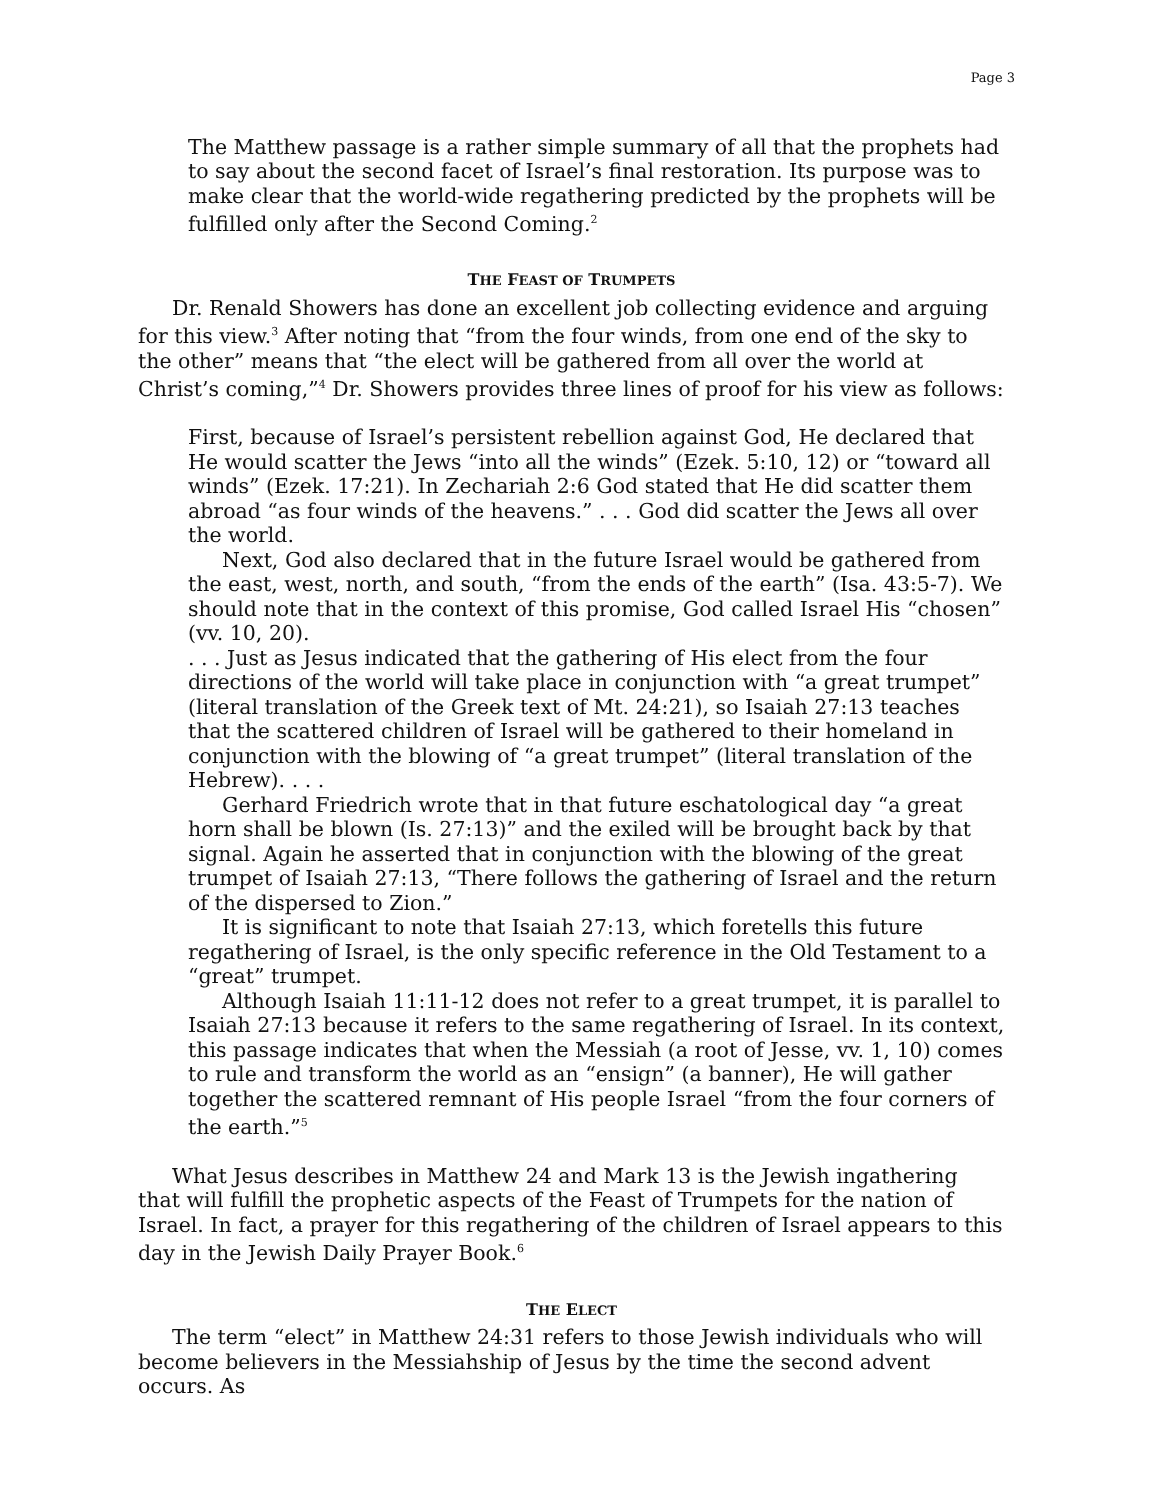Page 3
The Matthew passage is a rather simple summary of all that the prophets had to say about the second facet of Israel’s final restoration. Its purpose was to make clear that the world-wide regathering predicted by the prophets will be fulfilled only after the Second Coming.<sup>2</sup>
THE FEAST OF TRUMPETS
Dr. Renald Showers has done an excellent job collecting evidence and arguing for this view.<sup>3</sup> After noting that “from the four winds, from one end of the sky to the other” means that “the elect will be gathered from all over the world at Christ’s coming,”<sup>4</sup> Dr. Showers provides three lines of proof for his view as follows:
First, because of Israel’s persistent rebellion against God, He declared that He would scatter the Jews “into all the winds” (Ezek. 5:10, 12) or “toward all winds” (Ezek. 17:21). In Zechariah 2:6 God stated that He did scatter them abroad “as four winds of the heavens.” . . . God did scatter the Jews all over the world.
Next, God also declared that in the future Israel would be gathered from the east, west, north, and south, “from the ends of the earth” (Isa. 43:5-7). We should note that in the context of this promise, God called Israel His “chosen” (vv. 10, 20).
. . . Just as Jesus indicated that the gathering of His elect from the four directions of the world will take place in conjunction with “a great trumpet” (literal translation of the Greek text of Mt. 24:21), so Isaiah 27:13 teaches that the scattered children of Israel will be gathered to their homeland in conjunction with the blowing of “a great trumpet” (literal translation of the Hebrew). . . .
Gerhard Friedrich wrote that in that future eschatological day “a great horn shall be blown (Is. 27:13)” and the exiled will be brought back by that signal. Again he asserted that in conjunction with the blowing of the great trumpet of Isaiah 27:13, “There follows the gathering of Israel and the return of the dispersed to Zion.”
It is significant to note that Isaiah 27:13, which foretells this future regathering of Israel, is the only specific reference in the Old Testament to a “great” trumpet.
Although Isaiah 11:11-12 does not refer to a great trumpet, it is parallel to Isaiah 27:13 because it refers to the same regathering of Israel. In its context, this passage indicates that when the Messiah (a root of Jesse, vv. 1, 10) comes to rule and transform the world as an “ensign” (a banner), He will gather together the scattered remnant of His people Israel “from the four corners of the earth.”<sup>5</sup>
What Jesus describes in Matthew 24 and Mark 13 is the Jewish ingathering that will fulfill the prophetic aspects of the Feast of Trumpets for the nation of Israel. In fact, a prayer for this regathering of the children of Israel appears to this day in the Jewish Daily Prayer Book.<sup>6</sup>
THE ELECT
The term “elect” in Matthew 24:31 refers to those Jewish individuals who will become believers in the Messiahship of Jesus by the time the second advent occurs. As